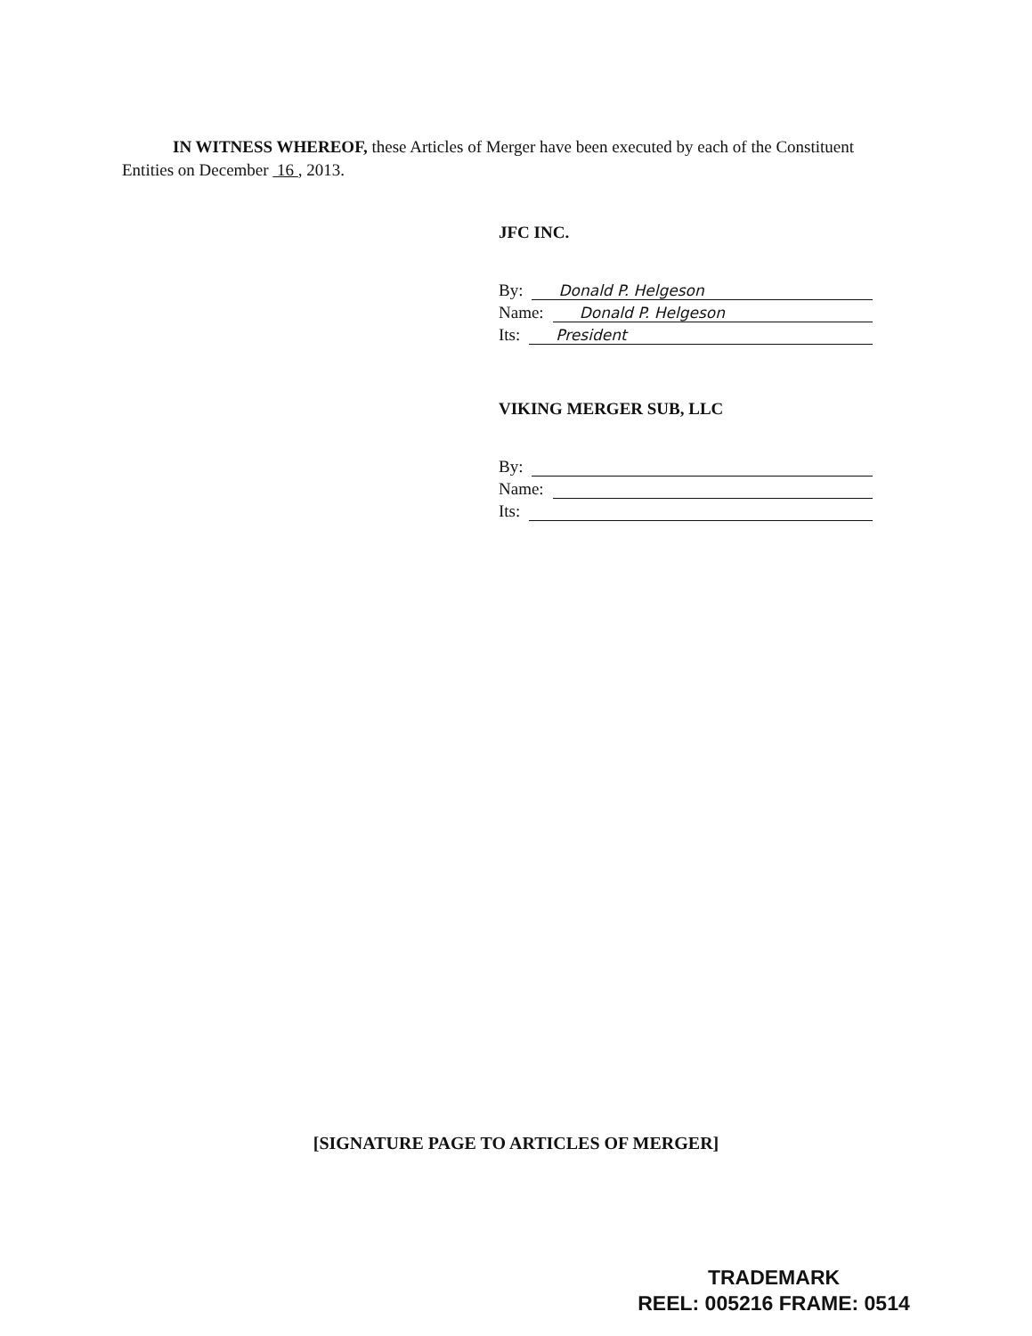IN WITNESS WHEREOF, these Articles of Merger have been executed by each of the Constituent Entities on December 16 , 2013.
JFC INC.
By: Donald P. Helgeson
Name: Donald P. Helgeson
Its: President
VIKING MERGER SUB, LLC
By:
Name:
Its:
[SIGNATURE PAGE TO ARTICLES OF MERGER]
TRADEMARK
REEL: 005216 FRAME: 0514